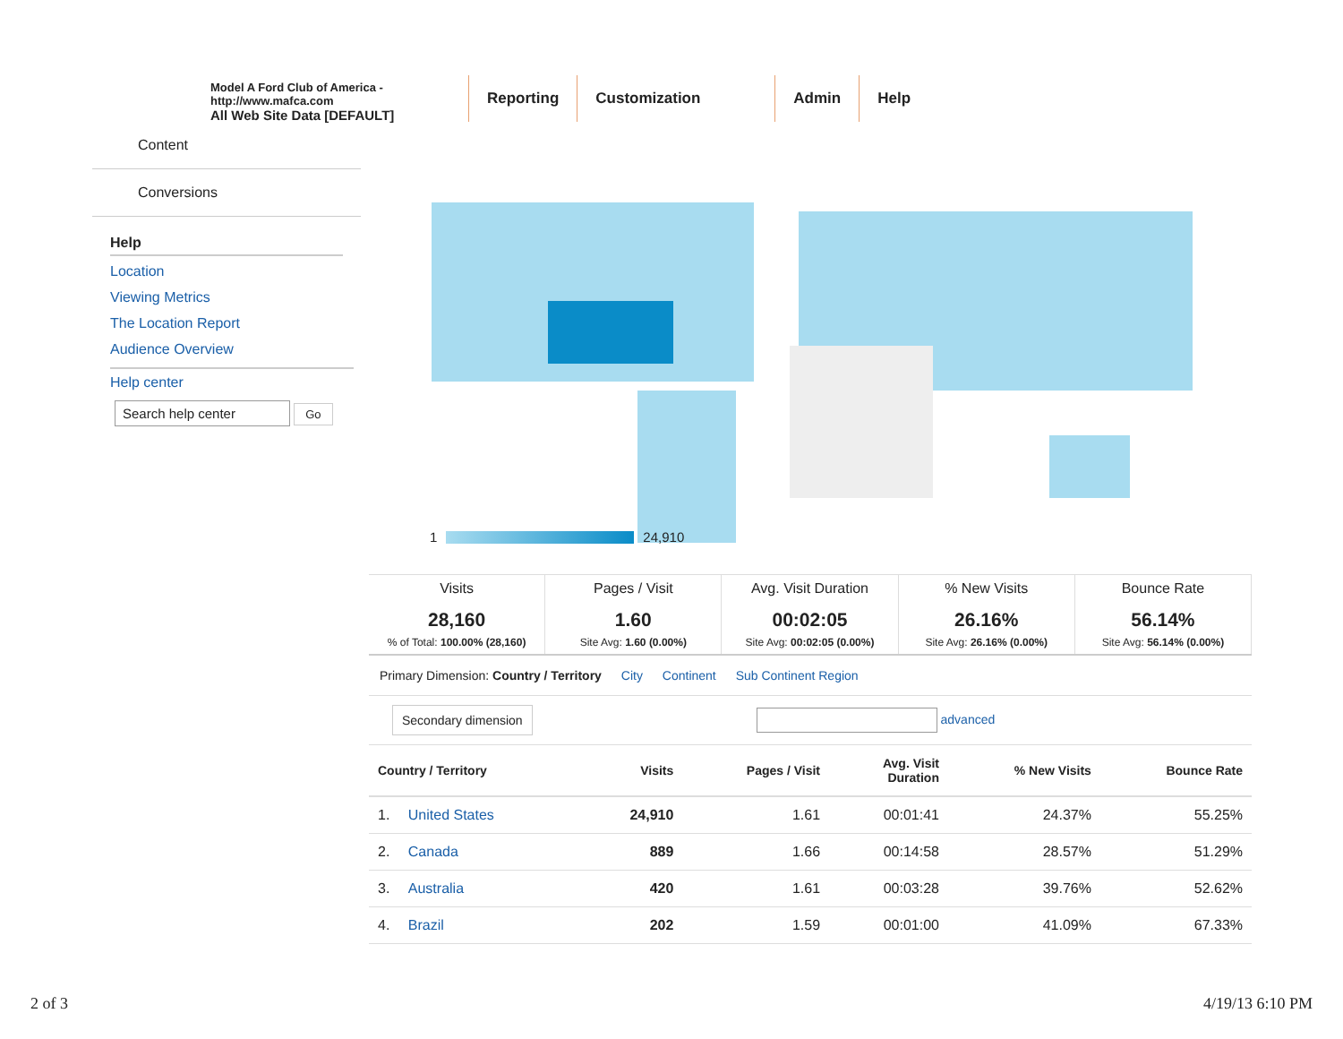Model A Ford Club of America - http://www.mafca.com
All Web Site Data [DEFAULT]
Reporting Customization Admin Help
Content
Conversions
Help
Location
Viewing Metrics
The Location Report
Audience Overview
Help center
Search help center Go
1 24,910
Visits
28,160% of Total: 100.00% (28,160)
Pages / Visit
1.60
Site Avg: 1.60 (0.00%)
Avg. Visit Duration
00:02:05
Site Avg: 00:02:05 (0.00%)
% New Visits
26.16%
Site Avg: 26.16% (0.00%)
Bounce Rate
56.14%
Site Avg: 56.14% (0.00%)
Primary Dimension: Country / Territory City Continent Sub Continent Region
Secondary dimension advanced
| Country / Territory | Visits | Pages / Visit | Avg. Visit Duration | % New Visits | Bounce Rate |
| --- | --- | --- | --- | --- | --- |
| 1. United States | 24,910 | 1.61 | 00:01:41 | 24.37% | 55.25% |
| 2. Canada | 889 | 1.66 | 00:14:58 | 28.57% | 51.29% |
| 3. Australia | 420 | 1.61 | 00:03:28 | 39.76% | 52.62% |
| 4. Brazil | 202 | 1.59 | 00:01:00 | 41.09% | 67.33% |
2 of 3 4/19/13 6:10 PM